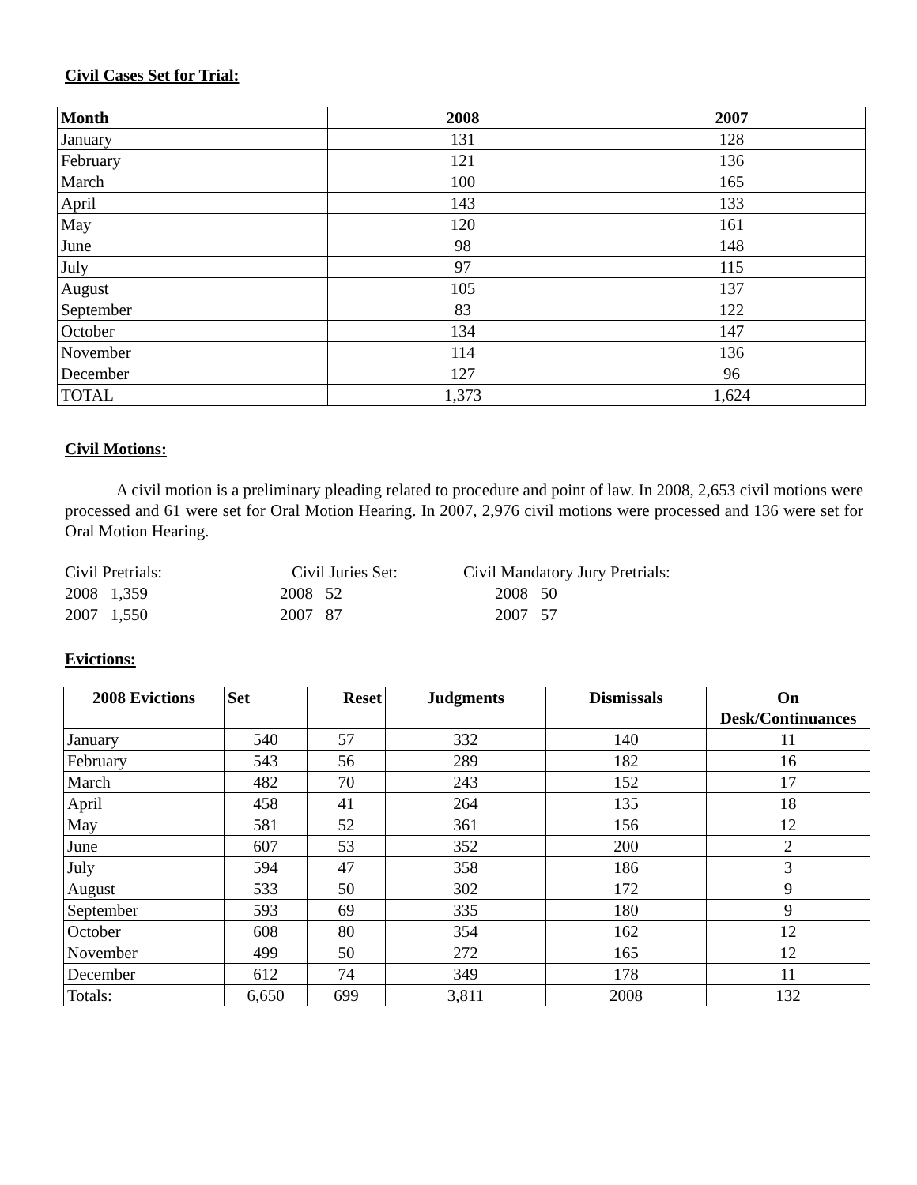Civil Cases Set for Trial:
| Month | 2008 | 2007 |
| --- | --- | --- |
| January | 131 | 128 |
| February | 121 | 136 |
| March | 100 | 165 |
| April | 143 | 133 |
| May | 120 | 161 |
| June | 98 | 148 |
| July | 97 | 115 |
| August | 105 | 137 |
| September | 83 | 122 |
| October | 134 | 147 |
| November | 114 | 136 |
| December | 127 | 96 |
| TOTAL | 1,373 | 1,624 |
Civil Motions:
A civil motion is a preliminary pleading related to procedure and point of law. In 2008, 2,653 civil motions were processed and 61 were set for Oral Motion Hearing. In 2007, 2,976 civil motions were processed and 136 were set for Oral Motion Hearing.
Civil Pretrials:
2008 1,359
2007 1,550
Civil Juries Set:
2008 52
2007 87
Civil Mandatory Jury Pretrials:
2008 50
2007 57
Evictions:
| 2008 Evictions | Set | Reset | Judgments | Dismissals | On Desk/Continuances |
| --- | --- | --- | --- | --- | --- |
| January | 540 | 57 | 332 | 140 | 11 |
| February | 543 | 56 | 289 | 182 | 16 |
| March | 482 | 70 | 243 | 152 | 17 |
| April | 458 | 41 | 264 | 135 | 18 |
| May | 581 | 52 | 361 | 156 | 12 |
| June | 607 | 53 | 352 | 200 | 2 |
| July | 594 | 47 | 358 | 186 | 3 |
| August | 533 | 50 | 302 | 172 | 9 |
| September | 593 | 69 | 335 | 180 | 9 |
| October | 608 | 80 | 354 | 162 | 12 |
| November | 499 | 50 | 272 | 165 | 12 |
| December | 612 | 74 | 349 | 178 | 11 |
| Totals: | 6,650 | 699 | 3,811 | 2008 | 132 |